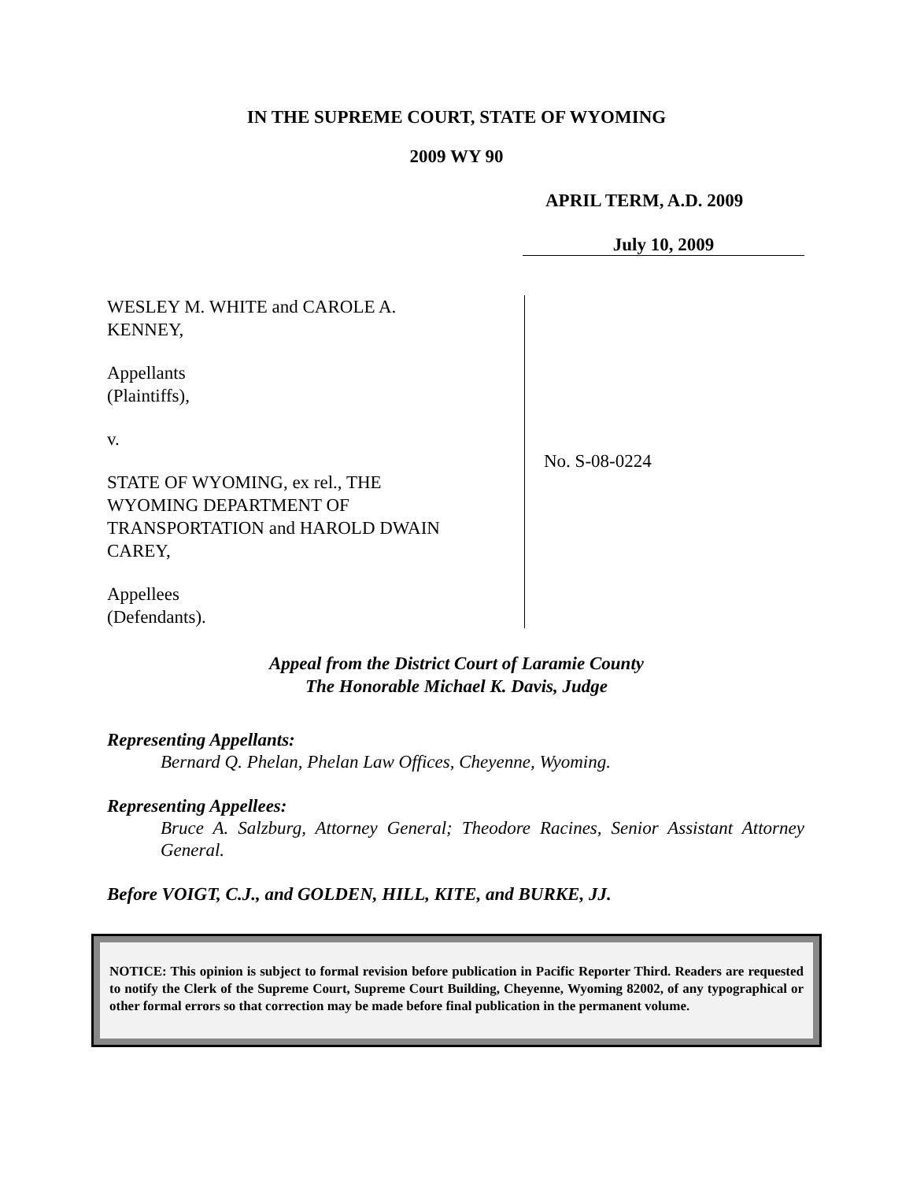IN THE SUPREME COURT, STATE OF WYOMING
2009 WY 90
APRIL TERM, A.D. 2009
July 10, 2009
WESLEY M. WHITE and CAROLE A.
KENNEY,
Appellants
(Plaintiffs),
v.
STATE OF WYOMING, ex rel., THE
WYOMING DEPARTMENT OF
TRANSPORTATION and HAROLD DWAIN
CAREY,
Appellees
(Defendants).
No. S-08-0224
Appeal from the District Court of Laramie County
The Honorable Michael K. Davis, Judge
Representing Appellants:
Bernard Q. Phelan, Phelan Law Offices, Cheyenne, Wyoming.
Representing Appellees:
Bruce A. Salzburg, Attorney General; Theodore Racines, Senior Assistant Attorney General.
Before VOIGT, C.J., and GOLDEN, HILL, KITE, and BURKE, JJ.
NOTICE: This opinion is subject to formal revision before publication in Pacific Reporter Third. Readers are requested to notify the Clerk of the Supreme Court, Supreme Court Building, Cheyenne, Wyoming 82002, of any typographical or other formal errors so that correction may be made before final publication in the permanent volume.